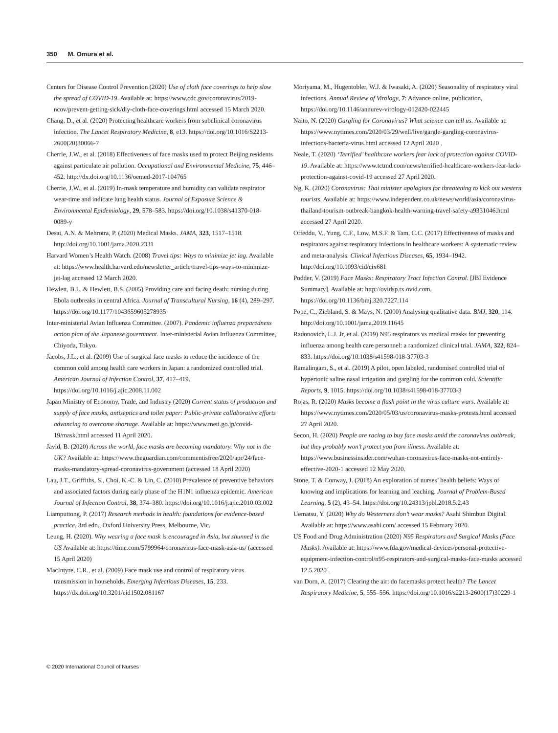350 M. Omura et al.
Centers for Disease Control Prevention (2020) Use of cloth face coverings to help slow the spread of COVID-19. Available at: https://www.cdc.gov/coronavirus/2019-ncov/prevent-getting-sick/diy-cloth-face-coverings.html accessed 15 March 2020.
Chang, D., et al. (2020) Protecting healthcare workers from subclinical coronavirus infection. The Lancet Respiratory Medicine, 8, e13. https://doi.org/10.1016/S2213-2600(20)30066-7
Cherrie, J.W., et al. (2018) Effectiveness of face masks used to protect Beijing residents against particulate air pollution. Occupational and Environmental Medicine, 75, 446–452. http://dx.doi.org/10.1136/oemed-2017-104765
Cherrie, J.W., et al. (2019) In-mask temperature and humidity can validate respirator wear-time and indicate lung health status. Journal of Exposure Science & Environmental Epidemiology, 29, 578–583. https://doi.org/10.1038/s41370-018-0089-y
Desai, A.N. & Mehrotra, P. (2020) Medical Masks. JAMA, 323, 1517–1518. http://doi.org/10.1001/jama.2020.2331
Harvard Women’s Health Watch. (2008) Travel tips: Ways to minimize jet lag. Available at: https://www.health.harvard.edu/newsletter_article/travel-tips-ways-to-minimize-jet-lag accessed 12 March 2020.
Hewlett, B.L. & Hewlett, B.S. (2005) Providing care and facing death: nursing during Ebola outbreaks in central Africa. Journal of Transcultural Nursing, 16 (4), 289–297. https://doi.org/10.1177/1043659605278935
Inter-ministerial Avian Influenza Committee. (2007). Pandemic influenza preparedness action plan of the Japanese government. Inter-ministerial Avian Influenza Committee, Chiyoda, Tokyo.
Jacobs, J.L., et al. (2009) Use of surgical face masks to reduce the incidence of the common cold among health care workers in Japan: a randomized controlled trial. American Journal of Infection Control, 37, 417–419. https://doi.org/10.1016/j.ajic.2008.11.002
Japan Ministry of Economy, Trade, and Industry (2020) Current status of production and supply of face masks, antiseptics and toilet paper: Public-private collaborative efforts advancing to overcome shortage. Available at: https://www.meti.go.jp/covid-19/mask.html accessed 11 April 2020.
Javid, B. (2020) Across the world, face masks are becoming mandatory. Why not in the UK? Available at: https://www.theguardian.com/commentisfree/2020/apr/24/face-masks-mandatory-spread-coronavirus-government (accessed 18 April 2020)
Lau, J.T., Griffiths, S., Choi, K.-C. & Lin, C. (2010) Prevalence of preventive behaviors and associated factors during early phase of the H1N1 influenza epidemic. American Journal of Infection Control, 38, 374–380. https://doi.org/10.1016/j.ajic.2010.03.002
Liamputtong, P. (2017) Research methods in health: foundations for evidence-based practice, 3rd edn., Oxford University Press, Melbourne, Vic.
Leung, H. (2020). Why wearing a face mask is encouraged in Asia, but shunned in the US Available at: https://time.com/5799964/coronavirus-face-mask-asia-us/ (accessed 15 April 2020)
MacIntyre, C.R., et al. (2009) Face mask use and control of respiratory virus transmission in households. Emerging Infectious Diseases, 15, 233. https://dx.doi.org/10.3201/eid1502.081167
Moriyama, M., Hugentobler, W.J. & Iwasaki, A. (2020) Seasonality of respiratory viral infections. Annual Review of Virology, 7: Advance online, publication, https://doi.org/10.1146/annurev-virology-012420-022445
Naito, N. (2020) Gargling for Coronavirus? What science can tell us. Available at: https://www.nytimes.com/2020/03/29/well/live/gargle-gargling-coronavirus-infections-bacteria-virus.html accessed 12 April 2020 .
Neale, T. (2020) ‘Terrified’ healthcare workers fear lack of protection against COVID-19. Available at: https://www.tctmd.com/news/terrified-healthcare-workers-fear-lack-protection-against-covid-19 accessed 27 April 2020.
Ng, K. (2020) Coronavirus: Thai minister apologises for threatening to kick out western tourists. Available at: https://www.independent.co.uk/news/world/asia/coronavirus-thailand-tourism-outbreak-bangkok-health-warning-travel-safety-a9331046.html accessed 27 April 2020.
Offeddu, V., Yung, C.F., Low, M.S.F. & Tam, C.C. (2017) Effectiveness of masks and respirators against respiratory infections in healthcare workers: A systematic review and meta-analysis. Clinical Infectious Diseases, 65, 1934–1942. http://doi.org/10.1093/cid/cix681
Podder, V. (2019) Face Masks: Respiratory Tract Infection Control. [JBI Evidence Summary]. Available at: http://ovidsp.tx.ovid.com. https://doi.org/10.1136/bmj.320.7227.114
Pope, C., Ziebland, S. & Mays, N. (2000) Analysing qualitative data. BMJ, 320, 114. http://doi.org/10.1001/jama.2019.11645
Radonovich, L.J. Jr, et al. (2019) N95 respirators vs medical masks for preventing influenza among health care personnel: a randomized clinical trial. JAMA, 322, 824–833. https://doi.org/10.1038/s41598-018-37703-3
Ramalingam, S., et al. (2019) A pilot, open labeled, randomised controlled trial of hypertonic saline nasal irrigation and gargling for the common cold. Scientific Reports, 9, 1015. https://doi.org/10.1038/s41598-018-37703-3
Rojas, R. (2020) Masks become a flash point in the virus culture wars. Available at: https://www.nytimes.com/2020/05/03/us/coronavirus-masks-protests.html accessed 27 April 2020.
Secon, H. (2020) People are racing to buy face masks amid the coronavirus outbreak, but they probably won’t protect you from illness. Available at: https://www.businessinsider.com/wuhan-coronavirus-face-masks-not-entirely-effective-2020-1 accessed 12 May 2020.
Stone, T. & Conway, J. (2018) An exploration of nurses’ health beliefs: Ways of knowing and implications for learning and leaching. Journal of Problem-Based Learning, 5 (2), 43–54. https://doi.org/10.24313/jpbl.2018.5.2.43
Uematsu, Y. (2020) Why do Westerners don’t wear masks? Asahi Shimbun Digital. Available at: https://www.asahi.com/ accessed 15 February 2020.
US Food and Drug Administration (2020) N95 Respirators and Surgical Masks (Face Masks). Available at: https://www.fda.gov/medical-devices/personal-protective-equipment-infection-control/n95-respirators-and-surgical-masks-face-masks accessed 12.5.2020 .
van Dorn, A. (2017) Clearing the air: do facemasks protect health? The Lancet Respiratory Medicine, 5, 555–556. https://doi.org/10.1016/s2213-2600(17)30229-1
© 2020 International Council of Nurses